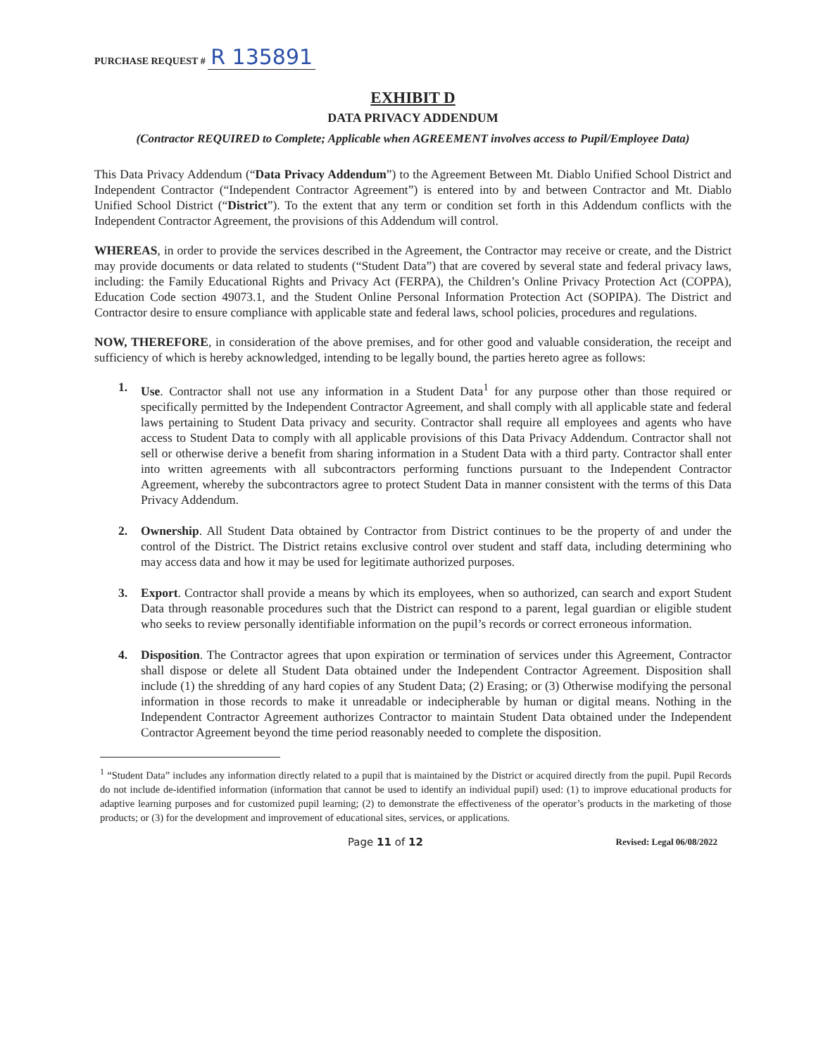PURCHASE REQUEST # R 135891
EXHIBIT D
DATA PRIVACY ADDENDUM
(Contractor REQUIRED to Complete; Applicable when AGREEMENT involves access to Pupil/Employee Data)
This Data Privacy Addendum (“Data Privacy Addendum”) to the Agreement Between Mt. Diablo Unified School District and Independent Contractor (“Independent Contractor Agreement”) is entered into by and between Contractor and Mt. Diablo Unified School District (“District”). To the extent that any term or condition set forth in this Addendum conflicts with the Independent Contractor Agreement, the provisions of this Addendum will control.
WHEREAS, in order to provide the services described in the Agreement, the Contractor may receive or create, and the District may provide documents or data related to students (“Student Data”) that are covered by several state and federal privacy laws, including: the Family Educational Rights and Privacy Act (FERPA), the Children’s Online Privacy Protection Act (COPPA), Education Code section 49073.1, and the Student Online Personal Information Protection Act (SOPIPA). The District and Contractor desire to ensure compliance with applicable state and federal laws, school policies, procedures and regulations.
NOW, THEREFORE, in consideration of the above premises, and for other good and valuable consideration, the receipt and sufficiency of which is hereby acknowledged, intending to be legally bound, the parties hereto agree as follows:
1. Use. Contractor shall not use any information in a Student Data<sup>1</sup> for any purpose other than those required or specifically permitted by the Independent Contractor Agreement, and shall comply with all applicable state and federal laws pertaining to Student Data privacy and security. Contractor shall require all employees and agents who have access to Student Data to comply with all applicable provisions of this Data Privacy Addendum. Contractor shall not sell or otherwise derive a benefit from sharing information in a Student Data with a third party. Contractor shall enter into written agreements with all subcontractors performing functions pursuant to the Independent Contractor Agreement, whereby the subcontractors agree to protect Student Data in manner consistent with the terms of this Data Privacy Addendum.
2. Ownership. All Student Data obtained by Contractor from District continues to be the property of and under the control of the District. The District retains exclusive control over student and staff data, including determining who may access data and how it may be used for legitimate authorized purposes.
3. Export. Contractor shall provide a means by which its employees, when so authorized, can search and export Student Data through reasonable procedures such that the District can respond to a parent, legal guardian or eligible student who seeks to review personally identifiable information on the pupil’s records or correct erroneous information.
4. Disposition. The Contractor agrees that upon expiration or termination of services under this Agreement, Contractor shall dispose or delete all Student Data obtained under the Independent Contractor Agreement. Disposition shall include (1) the shredding of any hard copies of any Student Data; (2) Erasing; or (3) Otherwise modifying the personal information in those records to make it unreadable or indecipherable by human or digital means. Nothing in the Independent Contractor Agreement authorizes Contractor to maintain Student Data obtained under the Independent Contractor Agreement beyond the time period reasonably needed to complete the disposition.
<sup>1</sup> “Student Data” includes any information directly related to a pupil that is maintained by the District or acquired directly from the pupil. Pupil Records do not include de-identified information (information that cannot be used to identify an individual pupil) used: (1) to improve educational products for adaptive learning purposes and for customized pupil learning; (2) to demonstrate the effectiveness of the operator’s products in the marketing of those products; or (3) for the development and improvement of educational sites, services, or applications.
Page 11 of 12 Revised: Legal 06/08/2022